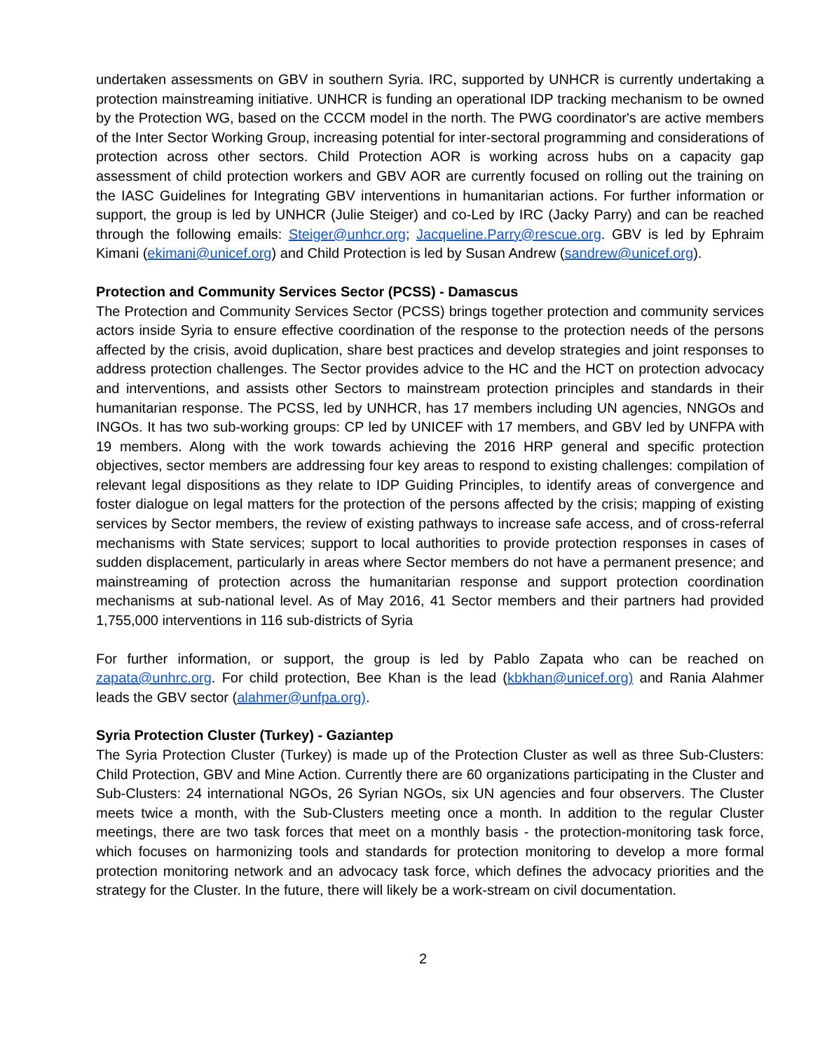undertaken assessments on GBV in southern Syria. IRC, supported by UNHCR is currently undertaking a protection mainstreaming initiative. UNHCR is funding an operational IDP tracking mechanism to be owned by the Protection WG, based on the CCCM model in the north. The PWG coordinator's are active members of the Inter Sector Working Group, increasing potential for inter-sectoral programming and considerations of protection across other sectors. Child Protection AOR is working across hubs on a capacity gap assessment of child protection workers and GBV AOR are currently focused on rolling out the training on the IASC Guidelines for Integrating GBV interventions in humanitarian actions. For further information or support, the group is led by UNHCR (Julie Steiger) and co-Led by IRC (Jacky Parry) and can be reached through the following emails: Steiger@unhcr.org; Jacqueline.Parry@rescue.org. GBV is led by Ephraim Kimani (ekimani@unicef.org) and Child Protection is led by Susan Andrew (sandrew@unicef.org).
Protection and Community Services Sector (PCSS) - Damascus
The Protection and Community Services Sector (PCSS) brings together protection and community services actors inside Syria to ensure effective coordination of the response to the protection needs of the persons affected by the crisis, avoid duplication, share best practices and develop strategies and joint responses to address protection challenges. The Sector provides advice to the HC and the HCT on protection advocacy and interventions, and assists other Sectors to mainstream protection principles and standards in their humanitarian response. The PCSS, led by UNHCR, has 17 members including UN agencies, NNGOs and INGOs. It has two sub-working groups: CP led by UNICEF with 17 members, and GBV led by UNFPA with 19 members. Along with the work towards achieving the 2016 HRP general and specific protection objectives, sector members are addressing four key areas to respond to existing challenges: compilation of relevant legal dispositions as they relate to IDP Guiding Principles, to identify areas of convergence and foster dialogue on legal matters for the protection of the persons affected by the crisis; mapping of existing services by Sector members, the review of existing pathways to increase safe access, and of cross-referral mechanisms with State services; support to local authorities to provide protection responses in cases of sudden displacement, particularly in areas where Sector members do not have a permanent presence; and mainstreaming of protection across the humanitarian response and support protection coordination mechanisms at sub-national level. As of May 2016, 41 Sector members and their partners had provided 1,755,000 interventions in 116 sub-districts of Syria
For further information, or support, the group is led by Pablo Zapata who can be reached on zapata@unhrc.org. For child protection, Bee Khan is the lead (kbkhan@unicef.org) and Rania Alahmer leads the GBV sector (alahmer@unfpa.org).
Syria Protection Cluster (Turkey) - Gaziantep
The Syria Protection Cluster (Turkey) is made up of the Protection Cluster as well as three Sub-Clusters: Child Protection, GBV and Mine Action. Currently there are 60 organizations participating in the Cluster and Sub-Clusters: 24 international NGOs, 26 Syrian NGOs, six UN agencies and four observers. The Cluster meets twice a month, with the Sub-Clusters meeting once a month. In addition to the regular Cluster meetings, there are two task forces that meet on a monthly basis - the protection-monitoring task force, which focuses on harmonizing tools and standards for protection monitoring to develop a more formal protection monitoring network and an advocacy task force, which defines the advocacy priorities and the strategy for the Cluster. In the future, there will likely be a work-stream on civil documentation.
2